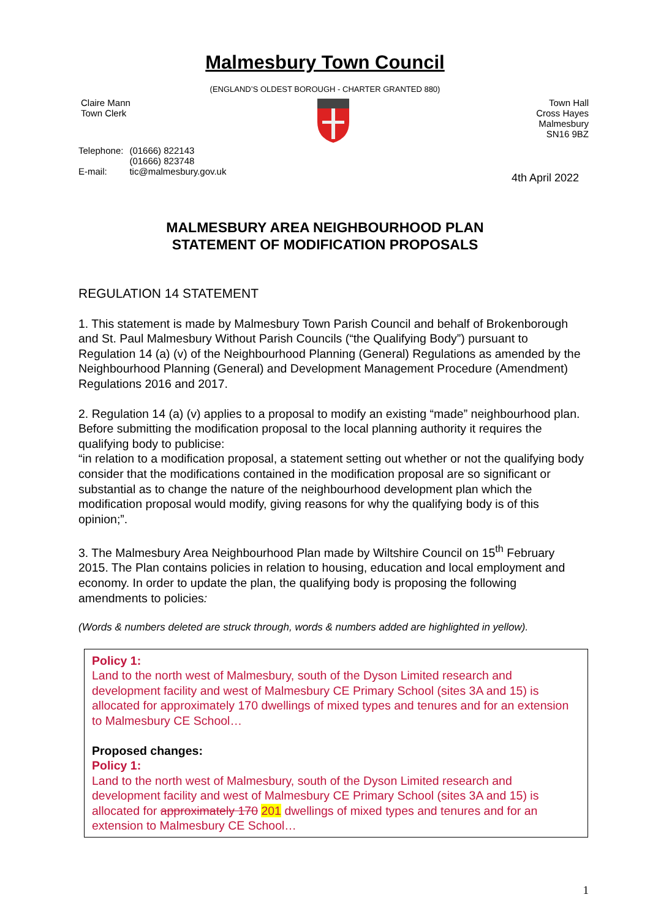Malmesbury Town Council
(ENGLAND’S OLDEST BOROUGH - CHARTER GRANTED 880)
Claire Mann
Town Clerk
Town Hall
Cross Hayes
Malmesbury
SN16 9BZ
| Telephone: | (01666) 822143 |
| | (01666) 823748 |
| E-mail: | tic@malmesbury.gov.uk |
4th April 2022
MALMESBURY AREA NEIGHBOURHOOD PLAN
STATEMENT OF MODIFICATION PROPOSALS
REGULATION 14 STATEMENT
1. This statement is made by Malmesbury Town Parish Council and behalf of Brokenborough and St. Paul Malmesbury Without Parish Councils (“the Qualifying Body”) pursuant to Regulation 14 (a) (v) of the Neighbourhood Planning (General) Regulations as amended by the Neighbourhood Planning (General) and Development Management Procedure (Amendment) Regulations 2016 and 2017.
2. Regulation 14 (a) (v) applies to a proposal to modify an existing “made” neighbourhood plan. Before submitting the modification proposal to the local planning authority it requires the qualifying body to publicise:
“in relation to a modification proposal, a statement setting out whether or not the qualifying body consider that the modifications contained in the modification proposal are so significant or substantial as to change the nature of the neighbourhood development plan which the modification proposal would modify, giving reasons for why the qualifying body is of this opinion;”.
3. The Malmesbury Area Neighbourhood Plan made by Wiltshire Council on 15<sup>th</sup> February 2015. The Plan contains policies in relation to housing, education and local employment and economy. In order to update the plan, the qualifying body is proposing the following amendments to policies:
(Words & numbers deleted are struck through, words & numbers added are highlighted in yellow).
Policy 1:
Land to the north west of Malmesbury, south of the Dyson Limited research and development facility and west of Malmesbury CE Primary School (sites 3A and 15) is allocated for approximately 170 dwellings of mixed types and tenures and for an extension to Malmesbury CE School…
Proposed changes:
Policy 1:
Land to the north west of Malmesbury, south of the Dyson Limited research and development facility and west of Malmesbury CE Primary School (sites 3A and 15) is allocated for approximately 170 201 dwellings of mixed types and tenures and for an extension to Malmesbury CE School…
1